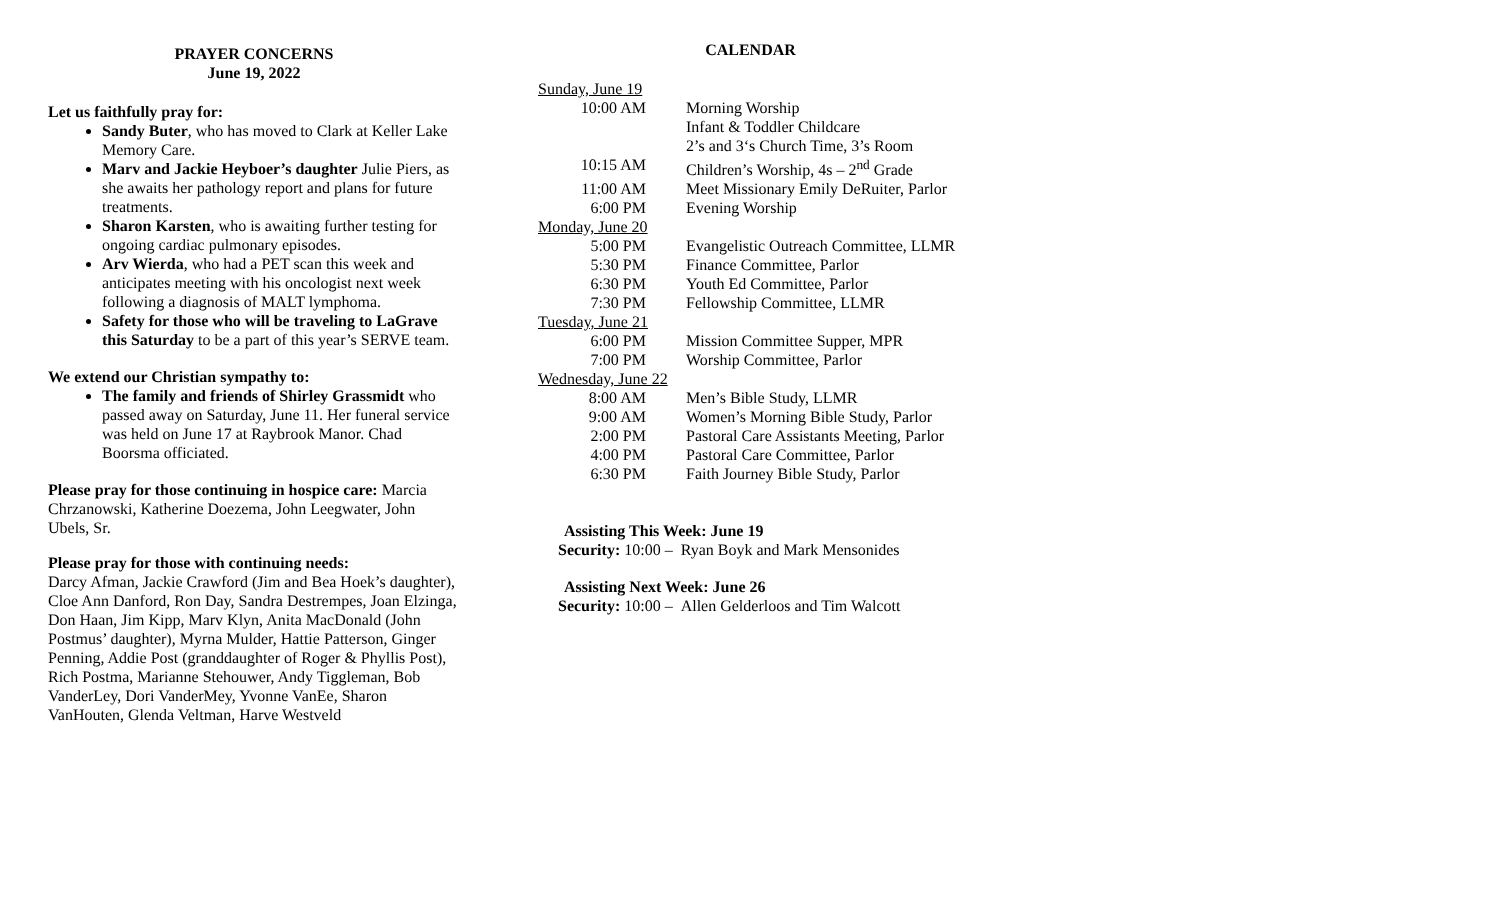PRAYER CONCERNS
June 19, 2022
Let us faithfully pray for:
Sandy Buter, who has moved to Clark at Keller Lake Memory Care.
Marv and Jackie Heyboer’s daughter Julie Piers, as she awaits her pathology report and plans for future treatments.
Sharon Karsten, who is awaiting further testing for ongoing cardiac pulmonary episodes.
Arv Wierda, who had a PET scan this week and anticipates meeting with his oncologist next week following a diagnosis of MALT lymphoma.
Safety for those who will be traveling to LaGrave this Saturday to be a part of this year’s SERVE team.
We extend our Christian sympathy to:
The family and friends of Shirley Grassmidt who passed away on Saturday, June 11. Her funeral service was held on June 17 at Raybrook Manor. Chad Boorsma officiated.
Please pray for those continuing in hospice care: Marcia Chrzanowski, Katherine Doezema, John Leegwater, John Ubels, Sr.
Please pray for those with continuing needs:
Darcy Afman, Jackie Crawford (Jim and Bea Hoek’s daughter), Cloe Ann Danford, Ron Day, Sandra Destrempes, Joan Elzinga, Don Haan, Jim Kipp, Marv Klyn, Anita MacDonald (John Postmus’ daughter), Myrna Mulder, Hattie Patterson, Ginger Penning, Addie Post (granddaughter of Roger & Phyllis Post), Rich Postma, Marianne Stehouwer, Andy Tiggleman, Bob VanderLey, Dori VanderMey, Yvonne VanEe, Sharon VanHouten, Glenda Veltman, Harve Westveld
CALENDAR
| Sunday, June 19 | |
| 10:00 AM | Morning Worship |
| | Infant & Toddler Childcare |
| | 2’s and 3‘s Church Time, 3’s Room |
| 10:15 AM | Children’s Worship, 4s – 2<sup>nd</sup> Grade |
| 11:00 AM | Meet Missionary Emily DeRuiter, Parlor |
| 6:00 PM | Evening Worship |
| Monday, June 20 | |
| 5:00 PM | Evangelistic Outreach Committee, LLMR |
| 5:30 PM | Finance Committee, Parlor |
| 6:30 PM | Youth Ed Committee, Parlor |
| 7:30 PM | Fellowship Committee, LLMR |
| Tuesday, June 21 | |
| 6:00 PM | Mission Committee Supper, MPR |
| 7:00 PM | Worship Committee, Parlor |
| Wednesday, June 22 | |
| 8:00 AM | Men’s Bible Study, LLMR |
| 9:00 AM | Women’s Morning Bible Study, Parlor |
| 2:00 PM | Pastoral Care Assistants Meeting, Parlor |
| 4:00 PM | Pastoral Care Committee, Parlor |
| 6:30 PM | Faith Journey Bible Study, Parlor |
Assisting This Week: June 19
Security: 10:00 – Ryan Boyk and Mark Mensonides
Assisting Next Week: June 26
Security: 10:00 – Allen Gelderloos and Tim Walcott